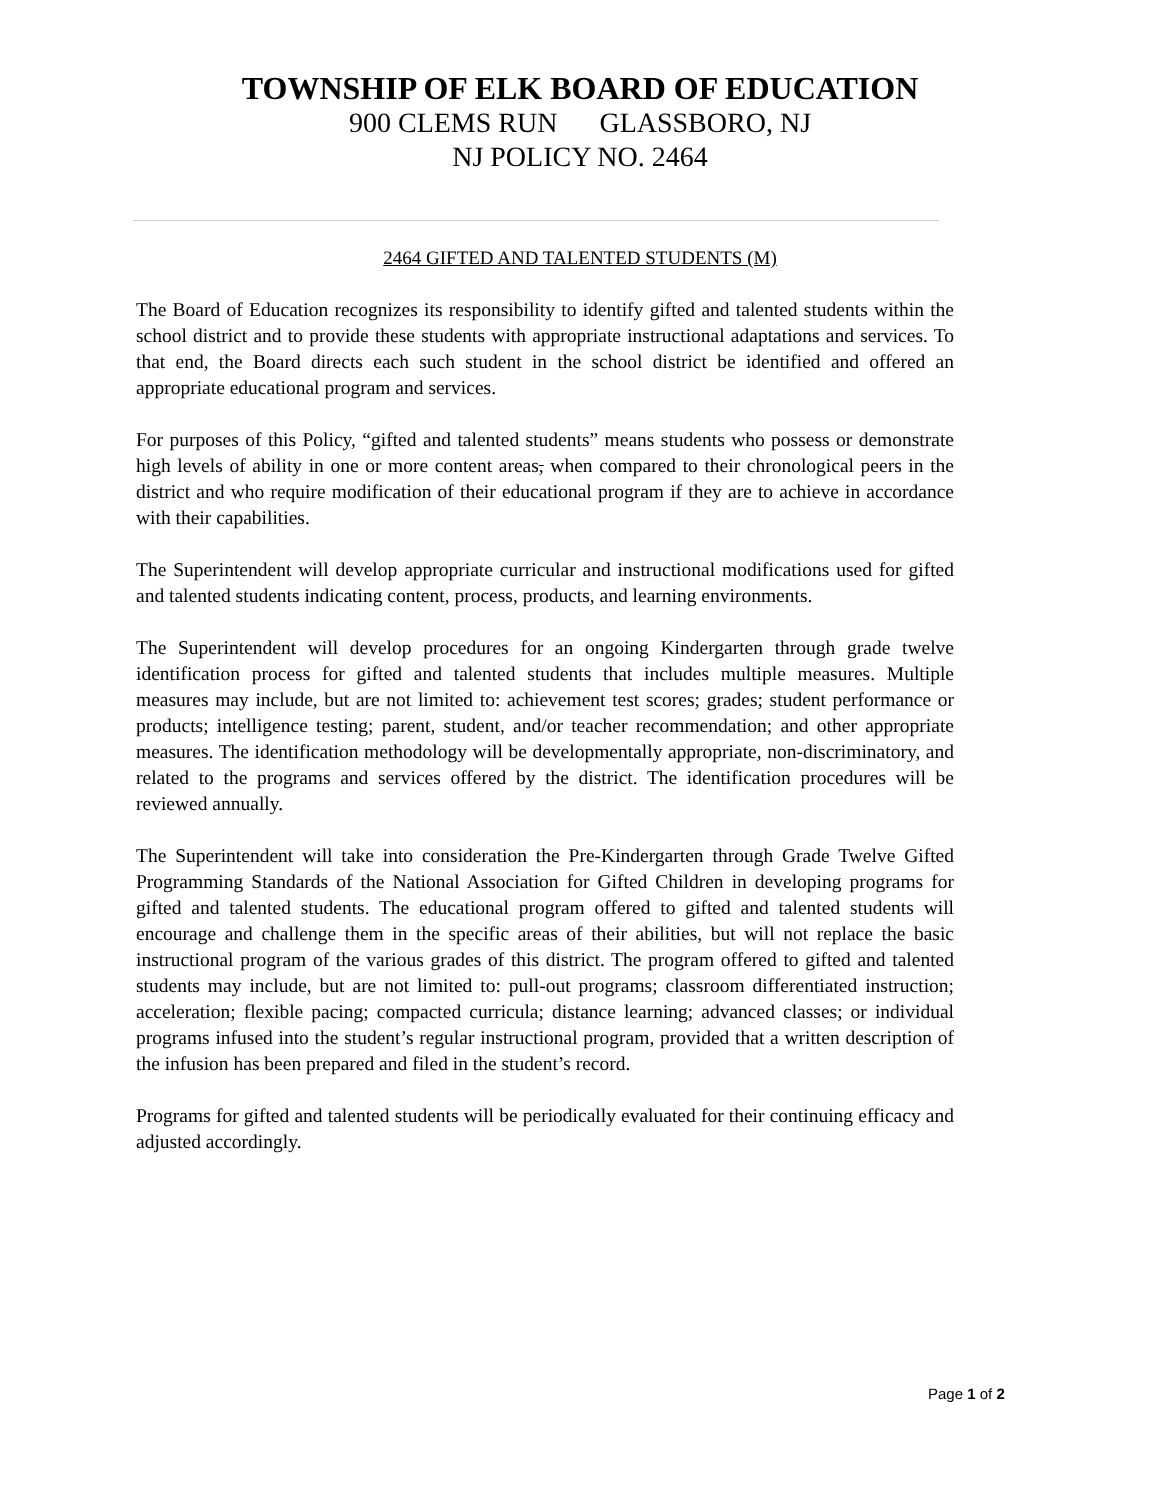TOWNSHIP OF ELK BOARD OF EDUCATION
900 CLEMS RUN GLASSBORO, NJ
NJ POLICY NO. 2464
2464 GIFTED AND TALENTED STUDENTS (M)
The Board of Education recognizes its responsibility to identify gifted and talented students within the school district and to provide these students with appropriate instructional adaptations and services. To that end, the Board directs each such student in the school district be identified and offered an appropriate educational program and services.
For purposes of this Policy, “gifted and talented students” means students who possess or demonstrate high levels of ability in one or more content areas, when compared to their chronological peers in the district and who require modification of their educational program if they are to achieve in accordance with their capabilities.
The Superintendent will develop appropriate curricular and instructional modifications used for gifted and talented students indicating content, process, products, and learning environments.
The Superintendent will develop procedures for an ongoing Kindergarten through grade twelve identification process for gifted and talented students that includes multiple measures. Multiple measures may include, but are not limited to: achievement test scores; grades; student performance or products; intelligence testing; parent, student, and/or teacher recommendation; and other appropriate measures. The identification methodology will be developmentally appropriate, non-discriminatory, and related to the programs and services offered by the district. The identification procedures will be reviewed annually.
The Superintendent will take into consideration the Pre-Kindergarten through Grade Twelve Gifted Programming Standards of the National Association for Gifted Children in developing programs for gifted and talented students. The educational program offered to gifted and talented students will encourage and challenge them in the specific areas of their abilities, but will not replace the basic instructional program of the various grades of this district. The program offered to gifted and talented students may include, but are not limited to: pull-out programs; classroom differentiated instruction; acceleration; flexible pacing; compacted curricula; distance learning; advanced classes; or individual programs infused into the student’s regular instructional program, provided that a written description of the infusion has been prepared and filed in the student’s record.
Programs for gifted and talented students will be periodically evaluated for their continuing efficacy and adjusted accordingly.
Page 1 of 2